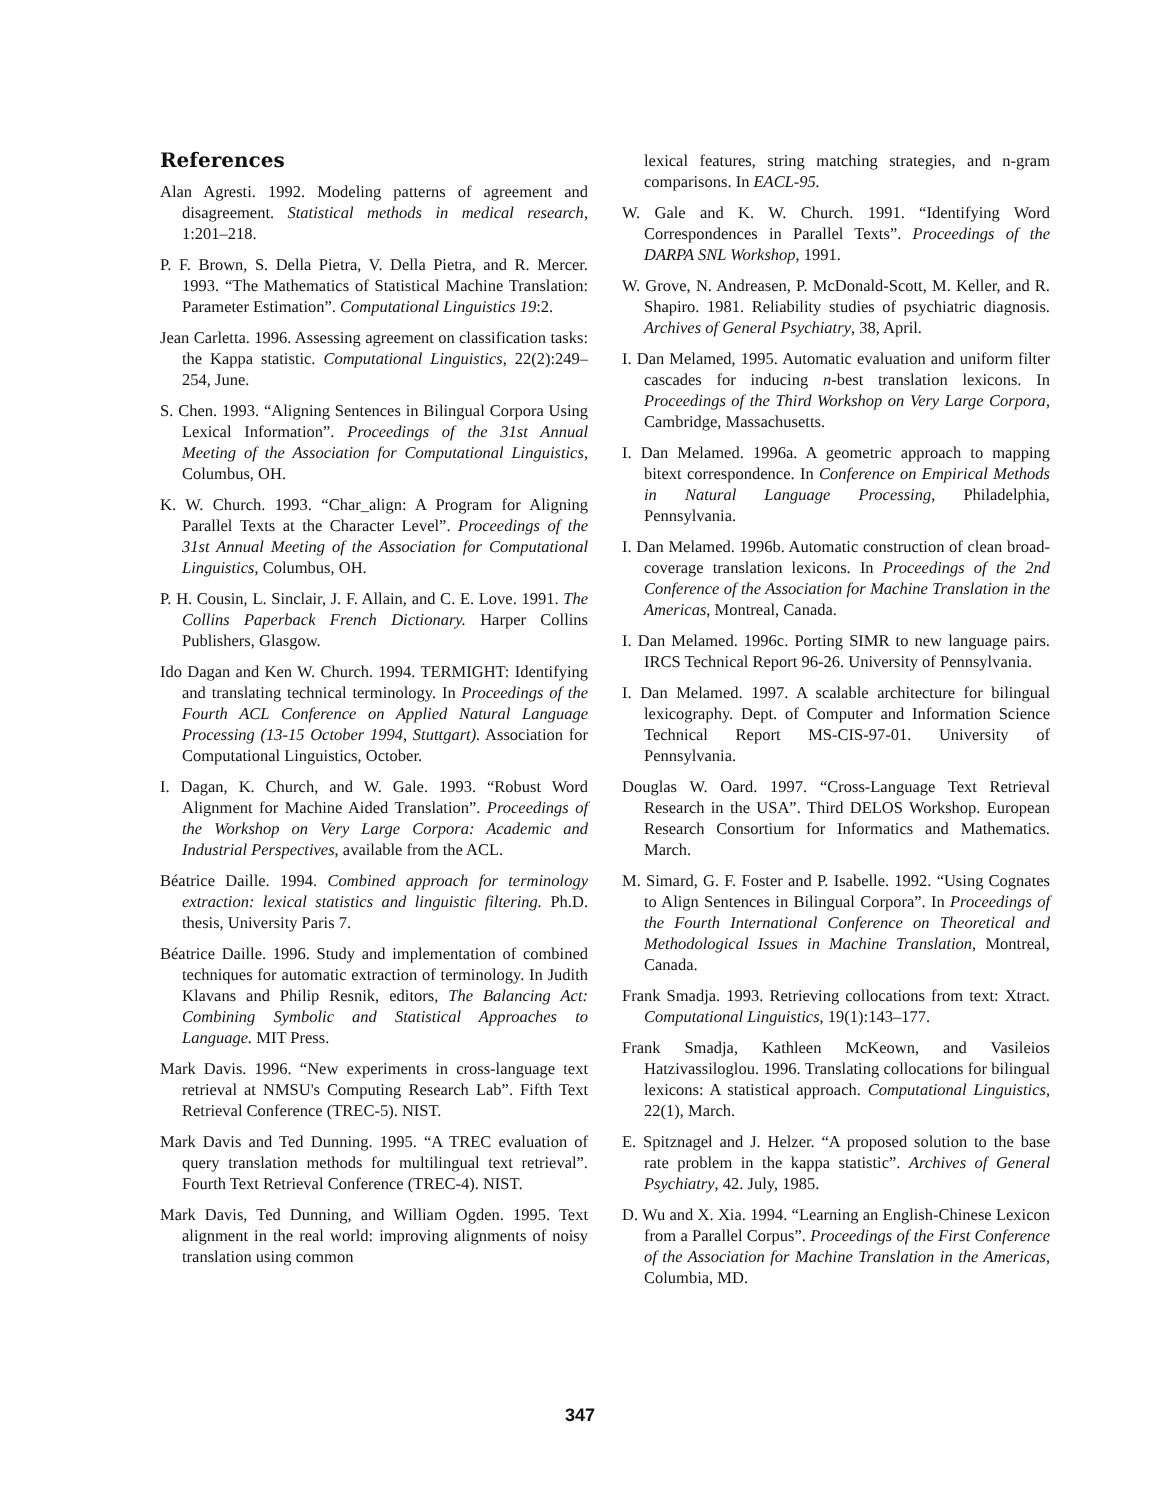References
Alan Agresti. 1992. Modeling patterns of agreement and disagreement. Statistical methods in medical research, 1:201–218.
P. F. Brown, S. Della Pietra, V. Della Pietra, and R. Mercer. 1993. “The Mathematics of Statistical Machine Translation: Parameter Estimation”. Computational Linguistics 19:2.
Jean Carletta. 1996. Assessing agreement on classification tasks: the Kappa statistic. Computational Linguistics, 22(2):249–254, June.
S. Chen. 1993. “Aligning Sentences in Bilingual Corpora Using Lexical Information”. Proceedings of the 31st Annual Meeting of the Association for Computational Linguistics, Columbus, OH.
K. W. Church. 1993. “Char_align: A Program for Aligning Parallel Texts at the Character Level”. Proceedings of the 31st Annual Meeting of the Association for Computational Linguistics, Columbus, OH.
P. H. Cousin, L. Sinclair, J. F. Allain, and C. E. Love. 1991. The Collins Paperback French Dictionary. Harper Collins Publishers, Glasgow.
Ido Dagan and Ken W. Church. 1994. TERMIGHT: Identifying and translating technical terminology. In Proceedings of the Fourth ACL Conference on Applied Natural Language Processing (13-15 October 1994, Stuttgart). Association for Computational Linguistics, October.
I. Dagan, K. Church, and W. Gale. 1993. “Robust Word Alignment for Machine Aided Translation”. Proceedings of the Workshop on Very Large Corpora: Academic and Industrial Perspectives, available from the ACL.
Béatrice Daille. 1994. Combined approach for terminology extraction: lexical statistics and linguistic filtering. Ph.D. thesis, University Paris 7.
Béatrice Daille. 1996. Study and implementation of combined techniques for automatic extraction of terminology. In Judith Klavans and Philip Resnik, editors, The Balancing Act: Combining Symbolic and Statistical Approaches to Language. MIT Press.
Mark Davis. 1996. “New experiments in cross-language text retrieval at NMSU's Computing Research Lab”. Fifth Text Retrieval Conference (TREC-5). NIST.
Mark Davis and Ted Dunning. 1995. “A TREC evaluation of query translation methods for multilingual text retrieval”. Fourth Text Retrieval Conference (TREC-4). NIST.
Mark Davis, Ted Dunning, and William Ogden. 1995. Text alignment in the real world: improving alignments of noisy translation using common
lexical features, string matching strategies, and n-gram comparisons. In EACL-95.
W. Gale and K. W. Church. 1991. “Identifying Word Correspondences in Parallel Texts”. Proceedings of the DARPA SNL Workshop, 1991.
W. Grove, N. Andreasen, P. McDonald-Scott, M. Keller, and R. Shapiro. 1981. Reliability studies of psychiatric diagnosis. Archives of General Psychiatry, 38, April.
I. Dan Melamed, 1995. Automatic evaluation and uniform filter cascades for inducing n-best translation lexicons. In Proceedings of the Third Workshop on Very Large Corpora, Cambridge, Massachusetts.
I. Dan Melamed. 1996a. A geometric approach to mapping bitext correspondence. In Conference on Empirical Methods in Natural Language Processing, Philadelphia, Pennsylvania.
I. Dan Melamed. 1996b. Automatic construction of clean broad-coverage translation lexicons. In Proceedings of the 2nd Conference of the Association for Machine Translation in the Americas, Montreal, Canada.
I. Dan Melamed. 1996c. Porting SIMR to new language pairs. IRCS Technical Report 96-26. University of Pennsylvania.
I. Dan Melamed. 1997. A scalable architecture for bilingual lexicography. Dept. of Computer and Information Science Technical Report MS-CIS-97-01. University of Pennsylvania.
Douglas W. Oard. 1997. “Cross-Language Text Retrieval Research in the USA”. Third DELOS Workshop. European Research Consortium for Informatics and Mathematics. March.
M. Simard, G. F. Foster and P. Isabelle. 1992. “Using Cognates to Align Sentences in Bilingual Corpora”. In Proceedings of the Fourth International Conference on Theoretical and Methodological Issues in Machine Translation, Montreal, Canada.
Frank Smadja. 1993. Retrieving collocations from text: Xtract. Computational Linguistics, 19(1):143–177.
Frank Smadja, Kathleen McKeown, and Vasileios Hatzivassiloglou. 1996. Translating collocations for bilingual lexicons: A statistical approach. Computational Linguistics, 22(1), March.
E. Spitznagel and J. Helzer. “A proposed solution to the base rate problem in the kappa statistic”. Archives of General Psychiatry, 42. July, 1985.
D. Wu and X. Xia. 1994. “Learning an English-Chinese Lexicon from a Parallel Corpus”. Proceedings of the First Conference of the Association for Machine Translation in the Americas, Columbia, MD.
347